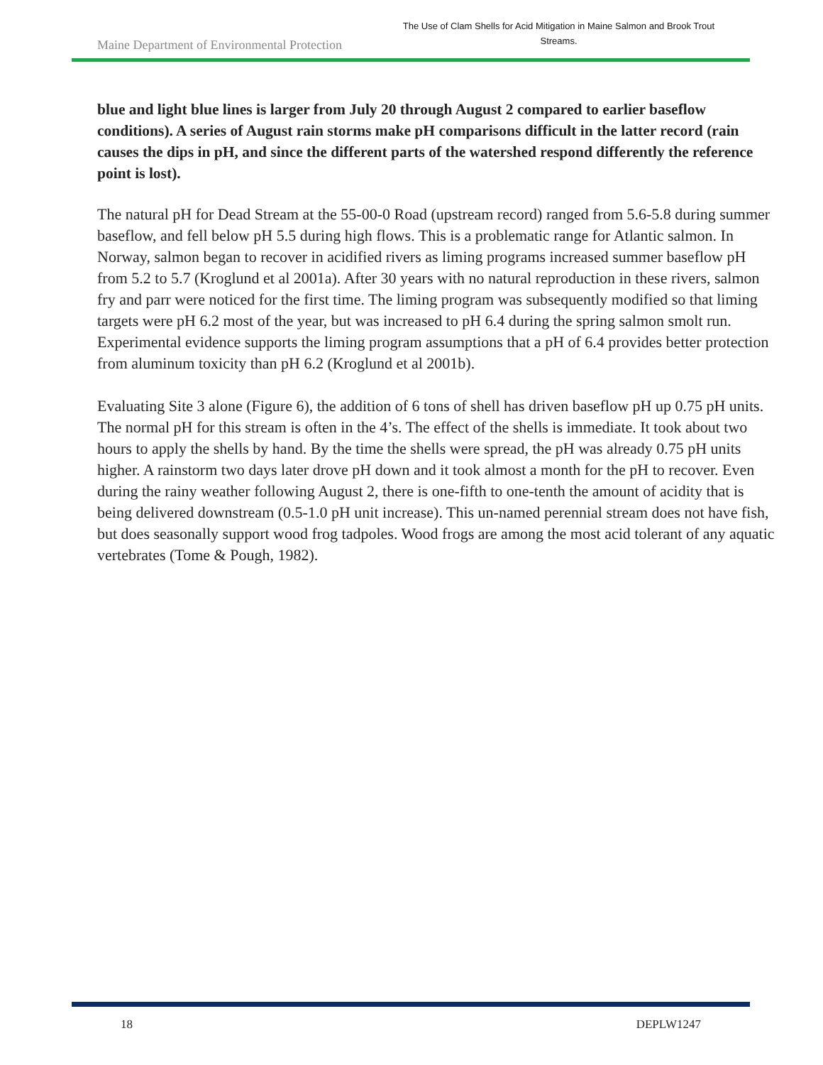Maine Department of Environmental Protection
The Use of Clam Shells for Acid Mitigation in Maine Salmon and Brook Trout Streams.
blue and light blue lines is larger from July 20 through August 2 compared to earlier baseflow conditions). A series of August rain storms make pH comparisons difficult in the latter record (rain causes the dips in pH, and since the different parts of the watershed respond differently the reference point is lost).
The natural pH for Dead Stream at the 55-00-0 Road (upstream record) ranged from 5.6-5.8 during summer baseflow, and fell below pH 5.5 during high flows. This is a problematic range for Atlantic salmon. In Norway, salmon began to recover in acidified rivers as liming programs increased summer baseflow pH from 5.2 to 5.7 (Kroglund et al 2001a). After 30 years with no natural reproduction in these rivers, salmon fry and parr were noticed for the first time. The liming program was subsequently modified so that liming targets were pH 6.2 most of the year, but was increased to pH 6.4 during the spring salmon smolt run. Experimental evidence supports the liming program assumptions that a pH of 6.4 provides better protection from aluminum toxicity than pH 6.2 (Kroglund et al 2001b).
Evaluating Site 3 alone (Figure 6), the addition of 6 tons of shell has driven baseflow pH up 0.75 pH units. The normal pH for this stream is often in the 4’s. The effect of the shells is immediate. It took about two hours to apply the shells by hand. By the time the shells were spread, the pH was already 0.75 pH units higher. A rainstorm two days later drove pH down and it took almost a month for the pH to recover. Even during the rainy weather following August 2, there is one-fifth to one-tenth the amount of acidity that is being delivered downstream (0.5-1.0 pH unit increase). This un-named perennial stream does not have fish, but does seasonally support wood frog tadpoles. Wood frogs are among the most acid tolerant of any aquatic vertebrates (Tome & Pough, 1982).
18 DEPLW1247